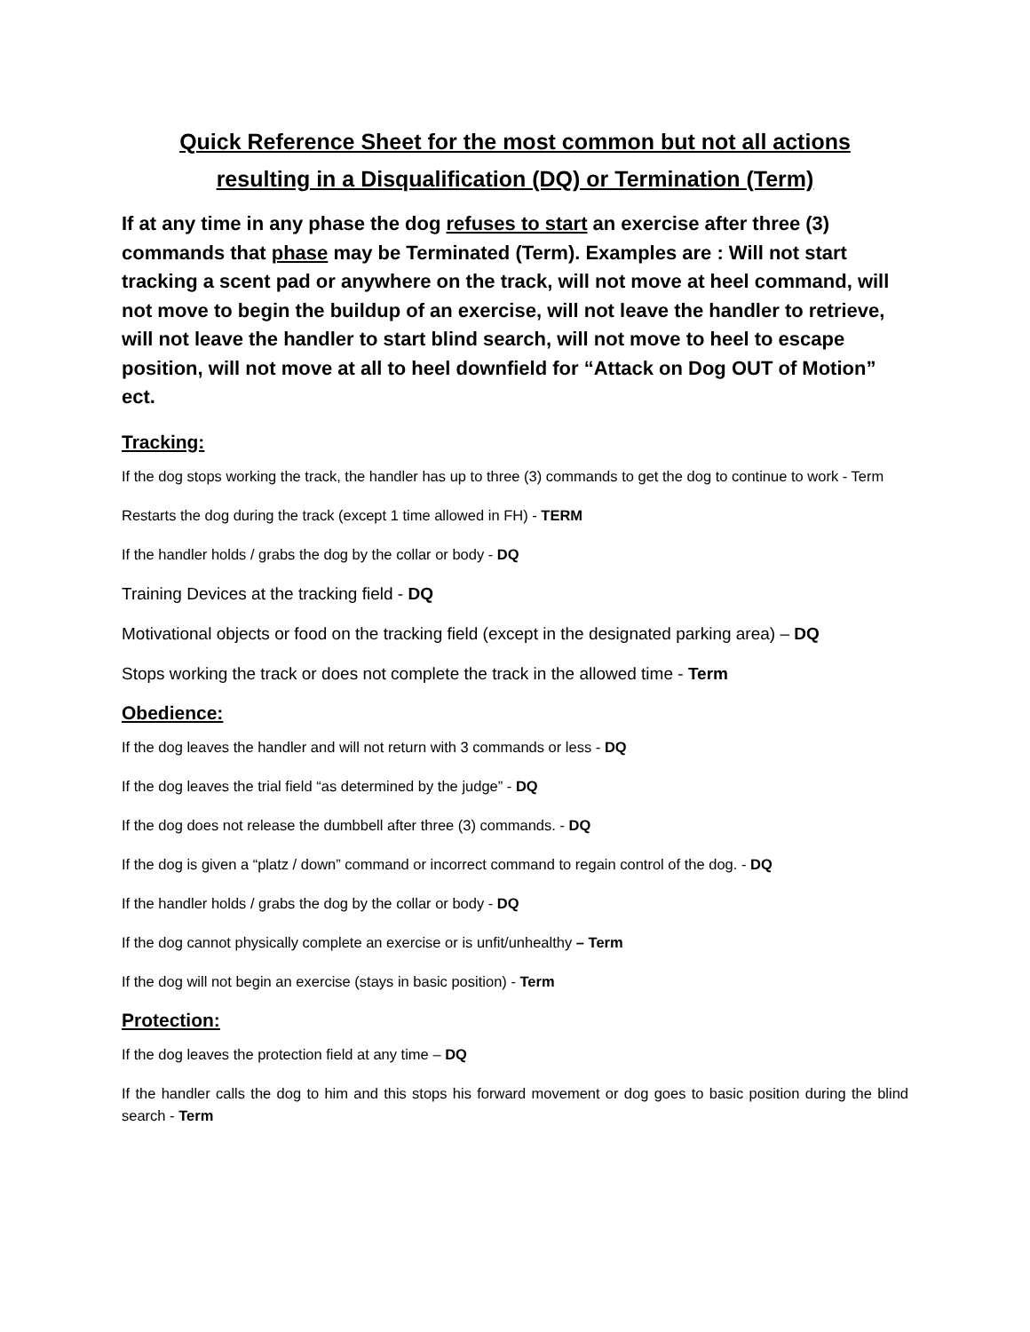Quick Reference Sheet for the most common but not all actions
resulting in a Disqualification (DQ) or Termination (Term)
If at any time in any phase the dog refuses to start an exercise after three (3) commands that phase may be Terminated (Term). Examples are : Will not start tracking a scent pad or anywhere on the track, will not move at heel command, will not move to begin the buildup of an exercise, will not leave the handler to retrieve, will not leave the handler to start blind search, will not move to heel to escape position, will not move at all to heel downfield for “Attack on Dog OUT of Motion” ect.
Tracking:
If the dog stops working the track, the handler has up to three (3) commands to get the dog to continue to work - Term
Restarts the dog during the track (except 1 time allowed in FH) - TERM
If the handler holds / grabs the dog by the collar or body - DQ
Training Devices at the tracking field - DQ
Motivational objects or food on the tracking field (except in the designated parking area) – DQ
Stops working the track or does not complete the track in the allowed time - Term
Obedience:
If the dog leaves the handler and will not return with 3 commands or less - DQ
If the dog leaves the trial field “as determined by the judge” - DQ
If the dog does not release the dumbbell after three (3) commands. - DQ
If the dog is given a “platz / down” command or incorrect command to regain control of the dog. - DQ
If the handler holds / grabs the dog by the collar or body - DQ
If the dog cannot physically complete an exercise or is unfit/unhealthy – Term
If the dog will not begin an exercise (stays in basic position) - Term
Protection:
If the dog leaves the protection field at any time – DQ
If the handler calls the dog to him and this stops his forward movement or dog goes to basic position during the blind search - Term